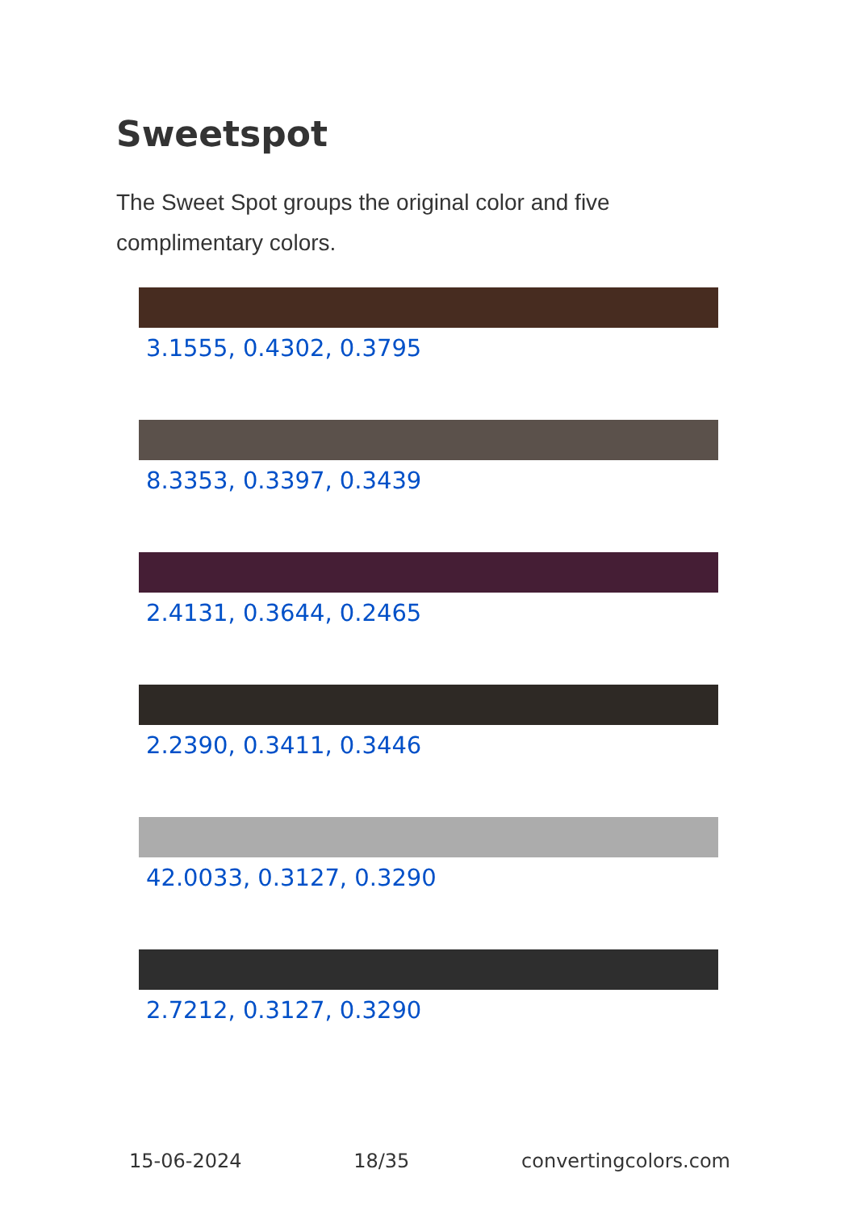Sweetspot
The Sweet Spot groups the original color and five complimentary colors.
3.1555, 0.4302, 0.3795
8.3353, 0.3397, 0.3439
2.4131, 0.3644, 0.2465
2.2390, 0.3411, 0.3446
42.0033, 0.3127, 0.3290
2.7212, 0.3127, 0.3290
15-06-2024 18/35 convertingcolors.com